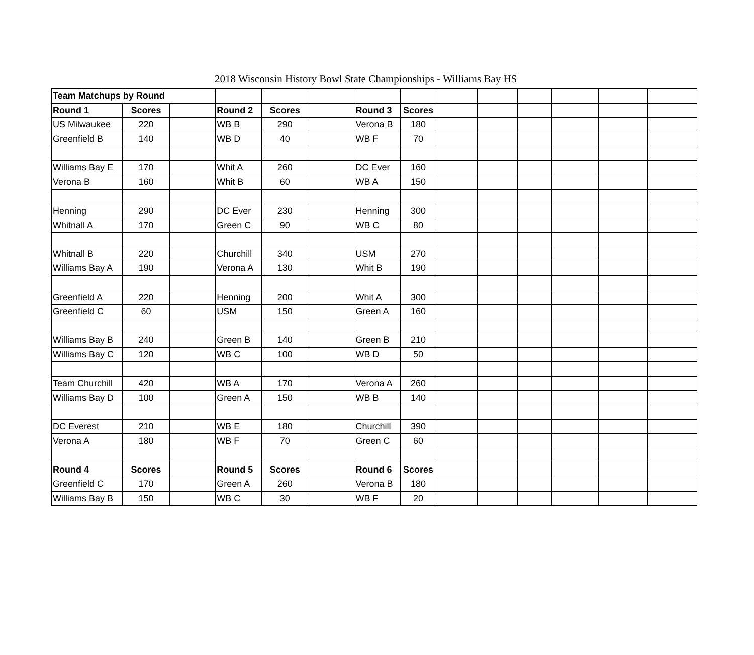2018 Wisconsin History Bowl State Championships - Williams Bay HS
| Team Matchups by Round | | | | | | | | | | | | | |
| Round 1 | Scores | | Round 2 | Scores | | Round 3 | Scores | | | | | | |
| US Milwaukee | 220 | | WB B | 290 | | Verona B | 180 | | | | | | |
| Greenfield B | 140 | | WB D | 40 | | WB F | 70 | | | | | | |
| Williams Bay E | 170 | | Whit A | 260 | | DC Ever | 160 | | | | | | |
| Verona B | 160 | | Whit B | 60 | | WB A | 150 | | | | | | |
| Henning | 290 | | DC Ever | 230 | | Henning | 300 | | | | | | |
| Whitnall A | 170 | | Green C | 90 | | WB C | 80 | | | | | | |
| Whitnall B | 220 | | Churchill | 340 | | USM | 270 | | | | | | |
| Williams Bay A | 190 | | Verona A | 130 | | Whit B | 190 | | | | | | |
| Greenfield A | 220 | | Henning | 200 | | Whit A | 300 | | | | | | |
| Greenfield C | 60 | | USM | 150 | | Green A | 160 | | | | | | |
| Williams Bay B | 240 | | Green B | 140 | | Green B | 210 | | | | | | |
| Williams Bay C | 120 | | WB C | 100 | | WB D | 50 | | | | | | |
| Team Churchill | 420 | | WB A | 170 | | Verona A | 260 | | | | | | |
| Williams Bay D | 100 | | Green A | 150 | | WB B | 140 | | | | | | |
| DC Everest | 210 | | WB E | 180 | | Churchill | 390 | | | | | | |
| Verona A | 180 | | WB F | 70 | | Green C | 60 | | | | | | |
| Round 4 | Scores | | Round 5 | Scores | | Round 6 | Scores | | | | | | |
| Greenfield C | 170 | | Green A | 260 | | Verona B | 180 | | | | | | |
| Williams Bay B | 150 | | WB C | 30 | | WB F | 20 | | | | | | |